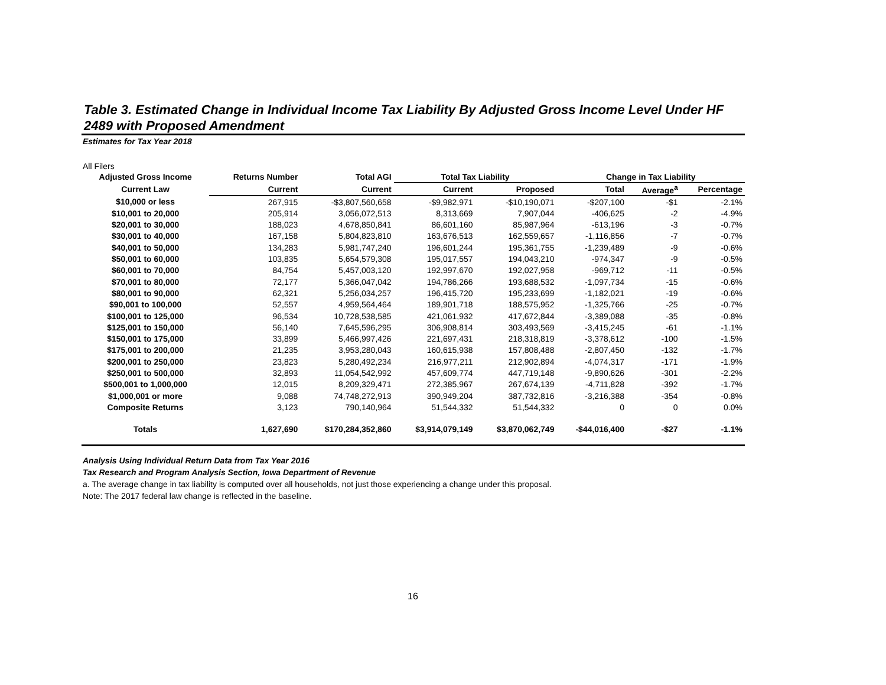Table 3. Estimated Change in Individual Income Tax Liability By Adjusted Gross Income Level Under HF 2489 with Proposed Amendment
Estimates for Tax Year 2018
All Filers
| Adjusted Gross Income | Returns Number | Total AGI | Total Tax Liability | | Change in Tax Liability | | |
| --- | --- | --- | --- | --- | --- | --- | --- |
| Current Law | Current | Current | Current | Proposed | Total | Average<sup>a</sup> | Percentage |
| $10,000 or less | 267,915 | -$3,807,560,658 | -$9,982,971 | -$10,190,071 | -$207,100 | -$1 | -2.1% |
| $10,001 to 20,000 | 205,914 | 3,056,072,513 | 8,313,669 | 7,907,044 | -406,625 | -2 | -4.9% |
| $20,001 to 30,000 | 188,023 | 4,678,850,841 | 86,601,160 | 85,987,964 | -613,196 | -3 | -0.7% |
| $30,001 to 40,000 | 167,158 | 5,804,823,810 | 163,676,513 | 162,559,657 | -1,116,856 | -7 | -0.7% |
| $40,001 to 50,000 | 134,283 | 5,981,747,240 | 196,601,244 | 195,361,755 | -1,239,489 | -9 | -0.6% |
| $50,001 to 60,000 | 103,835 | 5,654,579,308 | 195,017,557 | 194,043,210 | -974,347 | -9 | -0.5% |
| $60,001 to 70,000 | 84,754 | 5,457,003,120 | 192,997,670 | 192,027,958 | -969,712 | -11 | -0.5% |
| $70,001 to 80,000 | 72,177 | 5,366,047,042 | 194,786,266 | 193,688,532 | -1,097,734 | -15 | -0.6% |
| $80,001 to 90,000 | 62,321 | 5,256,034,257 | 196,415,720 | 195,233,699 | -1,182,021 | -19 | -0.6% |
| $90,001 to 100,000 | 52,557 | 4,959,564,464 | 189,901,718 | 188,575,952 | -1,325,766 | -25 | -0.7% |
| $100,001 to 125,000 | 96,534 | 10,728,538,585 | 421,061,932 | 417,672,844 | -3,389,088 | -35 | -0.8% |
| $125,001 to 150,000 | 56,140 | 7,645,596,295 | 306,908,814 | 303,493,569 | -3,415,245 | -61 | -1.1% |
| $150,001 to 175,000 | 33,899 | 5,466,997,426 | 221,697,431 | 218,318,819 | -3,378,612 | -100 | -1.5% |
| $175,001 to 200,000 | 21,235 | 3,953,280,043 | 160,615,938 | 157,808,488 | -2,807,450 | -132 | -1.7% |
| $200,001 to 250,000 | 23,823 | 5,280,492,234 | 216,977,211 | 212,902,894 | -4,074,317 | -171 | -1.9% |
| $250,001 to 500,000 | 32,893 | 11,054,542,992 | 457,609,774 | 447,719,148 | -9,890,626 | -301 | -2.2% |
| $500,001 to 1,000,000 | 12,015 | 8,209,329,471 | 272,385,967 | 267,674,139 | -4,711,828 | -392 | -1.7% |
| $1,000,001 or more | 9,088 | 74,748,272,913 | 390,949,204 | 387,732,816 | -3,216,388 | -354 | -0.8% |
| Composite Returns | 3,123 | 790,140,964 | 51,544,332 | 51,544,332 | 0 | 0 | 0.0% |
| Totals | 1,627,690 | $170,284,352,860 | $3,914,079,149 | $3,870,062,749 | -$44,016,400 | -$27 | -1.1% |
Analysis Using Individual Return Data from Tax Year 2016
Tax Research and Program Analysis Section, Iowa Department of Revenue
a. The average change in tax liability is computed over all households, not just those experiencing a change under this proposal.
Note: The 2017 federal law change is reflected in the baseline.
16